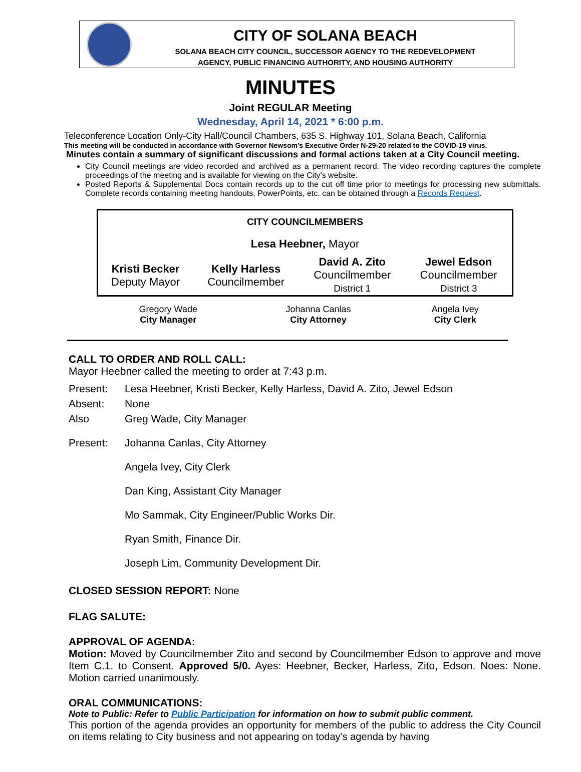CITY OF SOLANA BEACH
SOLANA BEACH CITY COUNCIL, SUCCESSOR AGENCY TO THE REDEVELOPMENT
AGENCY, PUBLIC FINANCING AUTHORITY, AND HOUSING AUTHORITY
MINUTES
Joint REGULAR Meeting
Wednesday, April 14, 2021 * 6:00 p.m.
Teleconference Location Only-City Hall/Council Chambers, 635 S. Highway 101, Solana Beach, California
This meeting will be conducted in accordance with Governor Newsom’s Executive Order N-29-20 related to the COVID-19 virus.
Minutes contain a summary of significant discussions and formal actions taken at a City Council meeting.
City Council meetings are video recorded and archived as a permanent record. The video recording captures the complete proceedings of the meeting and is available for viewing on the City's website.
Posted Reports & Supplemental Docs contain records up to the cut off time prior to meetings for processing new submittals. Complete records containing meeting handouts, PowerPoints, etc. can be obtained through a Records Request.
| CITY COUNCILMEMBERS | | | |
| Lesa Heebner, Mayor | | | |
| Kristi Becker Deputy Mayor | Kelly Harless Councilmember | David A. Zito Councilmember District 1 | Jewel Edson Councilmember District 3 |
| Gregory Wade City Manager | Johanna Canlas City Attorney | Angela Ivey City Clerk |
CALL TO ORDER AND ROLL CALL:
Mayor Heebner called the meeting to order at 7:43 p.m.
| Present: | Lesa Heebner, Kristi Becker, Kelly Harless, David A. Zito, Jewel Edson |
| Absent: | None |
| Also Present: | Greg Wade, City Manager Johanna Canlas, City Attorney Angela Ivey, City Clerk Dan King, Assistant City Manager Mo Sammak, City Engineer/Public Works Dir. Ryan Smith, Finance Dir. Joseph Lim, Community Development Dir. |
CLOSED SESSION REPORT: None
FLAG SALUTE:
APPROVAL OF AGENDA:
Motion: Moved by Councilmember Zito and second by Councilmember Edson to approve and move Item C.1. to Consent. Approved 5/0. Ayes: Heebner, Becker, Harless, Zito, Edson. Noes: None. Motion carried unanimously.
ORAL COMMUNICATIONS:
Note to Public: Refer to Public Participation for information on how to submit public comment.
This portion of the agenda provides an opportunity for members of the public to address the City Council on items relating to City business and not appearing on today’s agenda by having